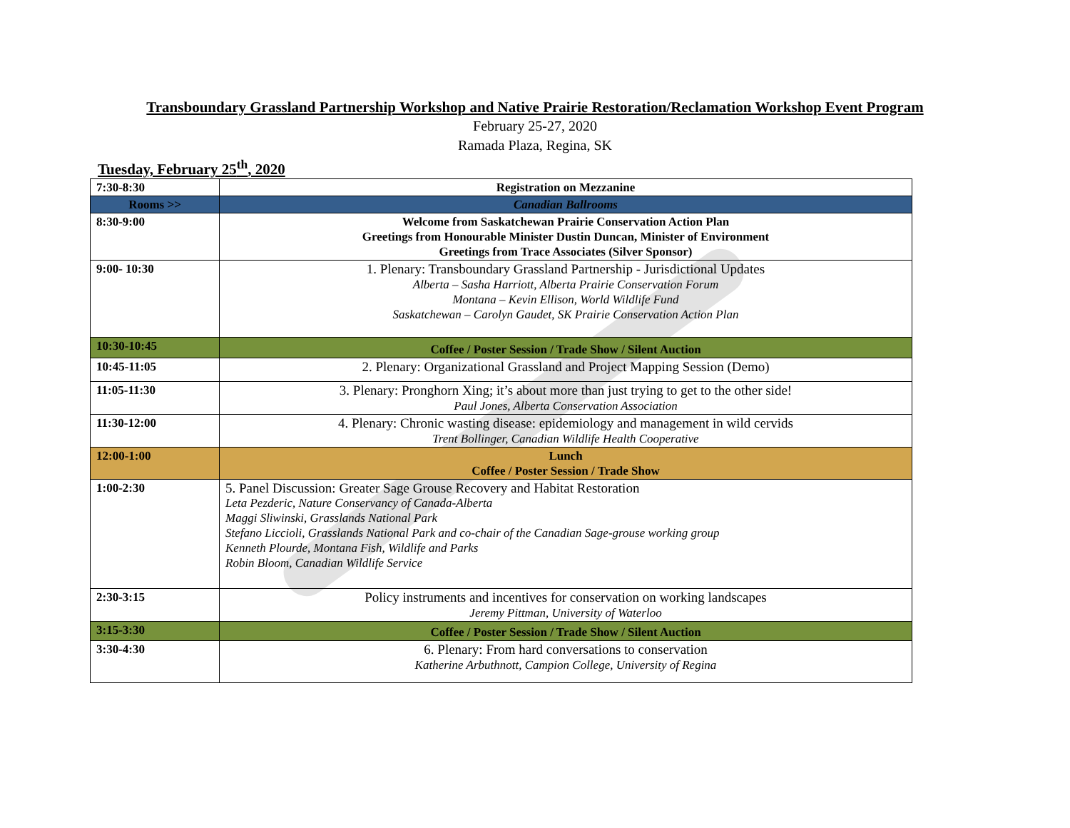Transboundary Grassland Partnership Workshop and Native Prairie Restoration/Reclamation Workshop Event Program
February 25-27, 2020
Ramada Plaza, Regina, SK
Tuesday, February 25<sup>th</sup>, 2020
| 7:30-8:30 | Registration on Mezzanine |
| Rooms >> | Canadian Ballrooms |
| 8:30-9:00 | Welcome from Saskatchewan Prairie Conservation Action Plan Greetings from Honourable Minister Dustin Duncan, Minister of Environment Greetings from Trace Associates (Silver Sponsor) |
| 9:00- 10:30 | 1. Plenary: Transboundary Grassland Partnership - Jurisdictional Updates Alberta – Sasha Harriott, Alberta Prairie Conservation Forum Montana – Kevin Ellison, World Wildlife Fund Saskatchewan – Carolyn Gaudet, SK Prairie Conservation Action Plan |
| 10:30-10:45 | Coffee / Poster Session / Trade Show / Silent Auction |
| 10:45-11:05 | 2. Plenary: Organizational Grassland and Project Mapping Session (Demo) |
| 11:05-11:30 | 3. Plenary: Pronghorn Xing; it’s about more than just trying to get to the other side! Paul Jones, Alberta Conservation Association |
| 11:30-12:00 | 4. Plenary: Chronic wasting disease: epidemiology and management in wild cervids Trent Bollinger, Canadian Wildlife Health Cooperative |
| 12:00-1:00 | Lunch Coffee / Poster Session / Trade Show |
| 1:00-2:30 | 5. Panel Discussion: Greater Sage Grouse Recovery and Habitat Restoration Leta Pezderic, Nature Conservancy of Canada-Alberta Maggi Sliwinski, Grasslands National Park Stefano Liccioli, Grasslands National Park and co-chair of the Canadian Sage-grouse working group Kenneth Plourde, Montana Fish, Wildlife and Parks Robin Bloom, Canadian Wildlife Service |
| 2:30-3:15 | Policy instruments and incentives for conservation on working landscapes Jeremy Pittman, University of Waterloo |
| 3:15-3:30 | Coffee / Poster Session / Trade Show / Silent Auction |
| 3:30-4:30 | 6. Plenary: From hard conversations to conservation Katherine Arbuthnott, Campion College, University of Regina |